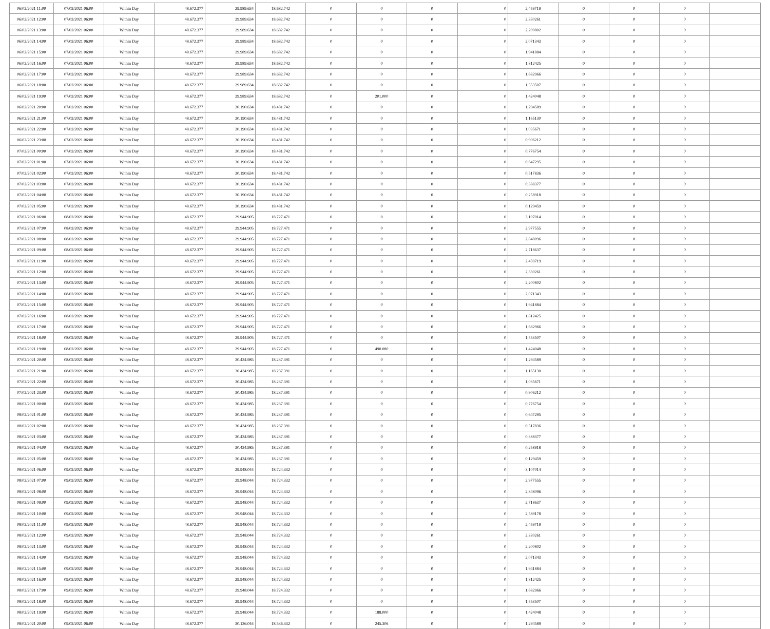| 06/02/2021 11:00 | 07/02/2021 06:00 | Within Day | 48.672.377 | 29.989.634 | 18.682.742 | 0 | 0 | 0 | 0 | 2,459719 | 0 | 0 | 0 | |
| 06/02/2021 12:00 | 07/02/2021 06:00 | Within Day | 48.672.377 | 29.989.634 | 18.682.742 | 0 | 0 | 0 | 0 | 2,330261 | 0 | 0 | 0 | |
| 06/02/2021 13:00 | 07/02/2021 06:00 | Within Day | 48.672.377 | 29.989.634 | 18.682.742 | 0 | 0 | 0 | 0 | 2,200802 | 0 | 0 | 0 | |
| 06/02/2021 14:00 | 07/02/2021 06:00 | Within Day | 48.672.377 | 29.989.634 | 18.682.742 | 0 | 0 | 0 | 0 | 2,071343 | 0 | 0 | 0 | |
| 06/02/2021 15:00 | 07/02/2021 06:00 | Within Day | 48.672.377 | 29.989.634 | 18.682.742 | 0 | 0 | 0 | 0 | 1,941884 | 0 | 0 | 0 | |
| 06/02/2021 16:00 | 07/02/2021 06:00 | Within Day | 48.672.377 | 29.989.634 | 18.682.742 | 0 | 0 | 0 | 0 | 1,812425 | 0 | 0 | 0 | |
| 06/02/2021 17:00 | 07/02/2021 06:00 | Within Day | 48.672.377 | 29.989.634 | 18.682.742 | 0 | 0 | 0 | 0 | 1,682966 | 0 | 0 | 0 | |
| 06/02/2021 18:00 | 07/02/2021 06:00 | Within Day | 48.672.377 | 29.989.634 | 18.682.742 | 0 | 0 | 0 | 0 | 1,553507 | 0 | 0 | 0 | |
| 06/02/2021 19:00 | 07/02/2021 06:00 | Within Day | 48.672.377 | 29.989.634 | 18.682.742 | 0 | 201.000 | 0 | 0 | 1,424048 | 0 | 0 | 0 | |
| 06/02/2021 20:00 | 07/02/2021 06:00 | Within Day | 48.672.377 | 30.190.634 | 18.481.742 | 0 | 0 | 0 | 0 | 1,294589 | 0 | 0 | 0 | |
| 06/02/2021 21:00 | 07/02/2021 06:00 | Within Day | 48.672.377 | 30.190.634 | 18.481.742 | 0 | 0 | 0 | 0 | 1,165130 | 0 | 0 | 0 | |
| 06/02/2021 22:00 | 07/02/2021 06:00 | Within Day | 48.672.377 | 30.190.634 | 18.481.742 | 0 | 0 | 0 | 0 | 1,035671 | 0 | 0 | 0 | |
| 06/02/2021 23:00 | 07/02/2021 06:00 | Within Day | 48.672.377 | 30.190.634 | 18.481.742 | 0 | 0 | 0 | 0 | 0,906212 | 0 | 0 | 0 | |
| 07/02/2021 00:00 | 07/02/2021 06:00 | Within Day | 48.672.377 | 30.190.634 | 18.481.742 | 0 | 0 | 0 | 0 | 0,776754 | 0 | 0 | 0 | |
| 07/02/2021 01:00 | 07/02/2021 06:00 | Within Day | 48.672.377 | 30.190.634 | 18.481.742 | 0 | 0 | 0 | 0 | 0,647295 | 0 | 0 | 0 | |
| 07/02/2021 02:00 | 07/02/2021 06:00 | Within Day | 48.672.377 | 30.190.634 | 18.481.742 | 0 | 0 | 0 | 0 | 0,517836 | 0 | 0 | 0 | |
| 07/02/2021 03:00 | 07/02/2021 06:00 | Within Day | 48.672.377 | 30.190.634 | 18.481.742 | 0 | 0 | 0 | 0 | 0,388377 | 0 | 0 | 0 | |
| 07/02/2021 04:00 | 07/02/2021 06:00 | Within Day | 48.672.377 | 30.190.634 | 18.481.742 | 0 | 0 | 0 | 0 | 0,258918 | 0 | 0 | 0 | |
| 07/02/2021 05:00 | 07/02/2021 06:00 | Within Day | 48.672.377 | 30.190.634 | 18.481.742 | 0 | 0 | 0 | 0 | 0,129459 | 0 | 0 | 0 | |
| 07/02/2021 06:00 | 08/02/2021 06:00 | Within Day | 48.672.377 | 29.944.905 | 18.727.471 | 0 | 0 | 0 | 0 | 3,107014 | 0 | 0 | 0 | |
| 07/02/2021 07:00 | 08/02/2021 06:00 | Within Day | 48.672.377 | 29.944.905 | 18.727.471 | 0 | 0 | 0 | 0 | 2,977555 | 0 | 0 | 0 | |
| 07/02/2021 08:00 | 08/02/2021 06:00 | Within Day | 48.672.377 | 29.944.905 | 18.727.471 | 0 | 0 | 0 | 0 | 2,848096 | 0 | 0 | 0 | |
| 07/02/2021 09:00 | 08/02/2021 06:00 | Within Day | 48.672.377 | 29.944.905 | 18.727.471 | 0 | 0 | 0 | 0 | 2,718637 | 0 | 0 | 0 | |
| 07/02/2021 11:00 | 08/02/2021 06:00 | Within Day | 48.672.377 | 29.944.905 | 18.727.471 | 0 | 0 | 0 | 0 | 2,459719 | 0 | 0 | 0 | |
| 07/02/2021 12:00 | 08/02/2021 06:00 | Within Day | 48.672.377 | 29.944.905 | 18.727.471 | 0 | 0 | 0 | 0 | 2,330261 | 0 | 0 | 0 | |
| 07/02/2021 13:00 | 08/02/2021 06:00 | Within Day | 48.672.377 | 29.944.905 | 18.727.471 | 0 | 0 | 0 | 0 | 2,200802 | 0 | 0 | 0 | |
| 07/02/2021 14:00 | 08/02/2021 06:00 | Within Day | 48.672.377 | 29.944.905 | 18.727.471 | 0 | 0 | 0 | 0 | 2,071343 | 0 | 0 | 0 | |
| 07/02/2021 15:00 | 08/02/2021 06:00 | Within Day | 48.672.377 | 29.944.905 | 18.727.471 | 0 | 0 | 0 | 0 | 1,941884 | 0 | 0 | 0 | |
| 07/02/2021 16:00 | 08/02/2021 06:00 | Within Day | 48.672.377 | 29.944.905 | 18.727.471 | 0 | 0 | 0 | 0 | 1,812425 | 0 | 0 | 0 | |
| 07/02/2021 17:00 | 08/02/2021 06:00 | Within Day | 48.672.377 | 29.944.905 | 18.727.471 | 0 | 0 | 0 | 0 | 1,682966 | 0 | 0 | 0 | |
| 07/02/2021 18:00 | 08/02/2021 06:00 | Within Day | 48.672.377 | 29.944.905 | 18.727.471 | 0 | 0 | 0 | 0 | 1,553507 | 0 | 0 | 0 | |
| 07/02/2021 19:00 | 08/02/2021 06:00 | Within Day | 48.672.377 | 29.944.905 | 18.727.471 | 0 | 490.080 | 0 | 0 | 1,424048 | 0 | 0 | 0 | |
| 07/02/2021 20:00 | 08/02/2021 06:00 | Within Day | 48.672.377 | 30.434.985 | 18.237.391 | 0 | 0 | 0 | 0 | 1,294589 | 0 | 0 | 0 | |
| 07/02/2021 21:00 | 08/02/2021 06:00 | Within Day | 48.672.377 | 30.434.985 | 18.237.391 | 0 | 0 | 0 | 0 | 1,165130 | 0 | 0 | 0 | |
| 07/02/2021 22:00 | 08/02/2021 06:00 | Within Day | 48.672.377 | 30.434.985 | 18.237.391 | 0 | 0 | 0 | 0 | 1,035671 | 0 | 0 | 0 | |
| 07/02/2021 23:00 | 08/02/2021 06:00 | Within Day | 48.672.377 | 30.434.985 | 18.237.391 | 0 | 0 | 0 | 0 | 0,906212 | 0 | 0 | 0 | |
| 08/02/2021 00:00 | 08/02/2021 06:00 | Within Day | 48.672.377 | 30.434.985 | 18.237.391 | 0 | 0 | 0 | 0 | 0,776754 | 0 | 0 | 0 | |
| 08/02/2021 01:00 | 08/02/2021 06:00 | Within Day | 48.672.377 | 30.434.985 | 18.237.391 | 0 | 0 | 0 | 0 | 0,647295 | 0 | 0 | 0 | |
| 08/02/2021 02:00 | 08/02/2021 06:00 | Within Day | 48.672.377 | 30.434.985 | 18.237.391 | 0 | 0 | 0 | 0 | 0,517836 | 0 | 0 | 0 | |
| 08/02/2021 03:00 | 08/02/2021 06:00 | Within Day | 48.672.377 | 30.434.985 | 18.237.391 | 0 | 0 | 0 | 0 | 0,388377 | 0 | 0 | 0 | |
| 08/02/2021 04:00 | 08/02/2021 06:00 | Within Day | 48.672.377 | 30.434.985 | 18.237.391 | 0 | 0 | 0 | 0 | 0,258918 | 0 | 0 | 0 | |
| 08/02/2021 05:00 | 08/02/2021 06:00 | Within Day | 48.672.377 | 30.434.985 | 18.237.391 | 0 | 0 | 0 | 0 | 0,129459 | 0 | 0 | 0 | |
| 08/02/2021 06:00 | 09/02/2021 06:00 | Within Day | 48.672.377 | 29.948.044 | 18.724.332 | 0 | 0 | 0 | 0 | 3,107014 | 0 | 0 | 0 | |
| 08/02/2021 07:00 | 09/02/2021 06:00 | Within Day | 48.672.377 | 29.948.044 | 18.724.332 | 0 | 0 | 0 | 0 | 2,977555 | 0 | 0 | 0 | |
| 08/02/2021 08:00 | 09/02/2021 06:00 | Within Day | 48.672.377 | 29.948.044 | 18.724.332 | 0 | 0 | 0 | 0 | 2,848096 | 0 | 0 | 0 | |
| 08/02/2021 09:00 | 09/02/2021 06:00 | Within Day | 48.672.377 | 29.948.044 | 18.724.332 | 0 | 0 | 0 | 0 | 2,718637 | 0 | 0 | 0 | |
| 08/02/2021 10:00 | 09/02/2021 06:00 | Within Day | 48.672.377 | 29.948.044 | 18.724.332 | 0 | 0 | 0 | 0 | 2,589178 | 0 | 0 | 0 | |
| 08/02/2021 11:00 | 09/02/2021 06:00 | Within Day | 48.672.377 | 29.948.044 | 18.724.332 | 0 | 0 | 0 | 0 | 2,459719 | 0 | 0 | 0 | |
| 08/02/2021 12:00 | 09/02/2021 06:00 | Within Day | 48.672.377 | 29.948.044 | 18.724.332 | 0 | 0 | 0 | 0 | 2,330261 | 0 | 0 | 0 | |
| 08/02/2021 13:00 | 09/02/2021 06:00 | Within Day | 48.672.377 | 29.948.044 | 18.724.332 | 0 | 0 | 0 | 0 | 2,200802 | 0 | 0 | 0 | |
| 08/02/2021 14:00 | 09/02/2021 06:00 | Within Day | 48.672.377 | 29.948.044 | 18.724.332 | 0 | 0 | 0 | 0 | 2,071343 | 0 | 0 | 0 | |
| 08/02/2021 15:00 | 09/02/2021 06:00 | Within Day | 48.672.377 | 29.948.044 | 18.724.332 | 0 | 0 | 0 | 0 | 1,941884 | 0 | 0 | 0 | |
| 08/02/2021 16:00 | 09/02/2021 06:00 | Within Day | 48.672.377 | 29.948.044 | 18.724.332 | 0 | 0 | 0 | 0 | 1,812425 | 0 | 0 | 0 | |
| 08/02/2021 17:00 | 09/02/2021 06:00 | Within Day | 48.672.377 | 29.948.044 | 18.724.332 | 0 | 0 | 0 | 0 | 1,682966 | 0 | 0 | 0 | |
| 08/02/2021 18:00 | 09/02/2021 06:00 | Within Day | 48.672.377 | 29.948.044 | 18.724.332 | 0 | 0 | 0 | 0 | 1,553507 | 0 | 0 | 0 | |
| 08/02/2021 19:00 | 09/02/2021 06:00 | Within Day | 48.672.377 | 29.948.044 | 18.724.332 | 0 | 188.000 | 0 | 0 | 1,424048 | 0 | 0 | 0 | |
| 08/02/2021 20:00 | 09/02/2021 06:00 | Within Day | 48.672.377 | 30.136.044 | 18.536.332 | 0 | 245.306 | 0 | 0 | 1,294589 | 0 | 0 | 0 | |